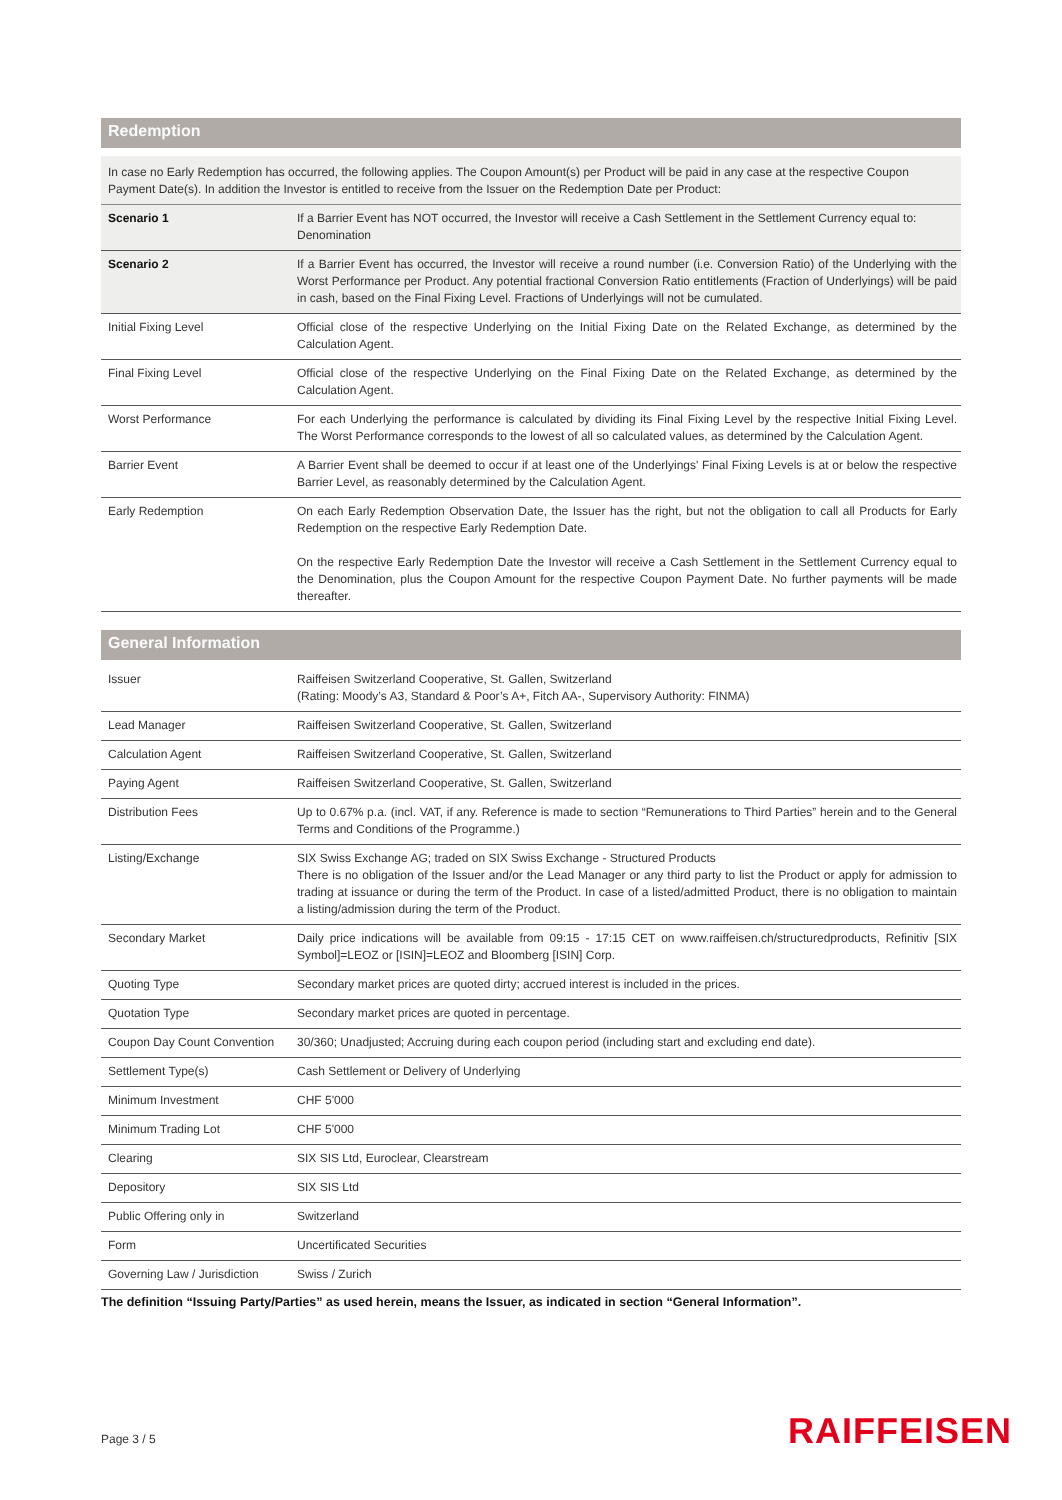Redemption
In case no Early Redemption has occurred, the following applies. The Coupon Amount(s) per Product will be paid in any case at the respective Coupon Payment Date(s). In addition the Investor is entitled to receive from the Issuer on the Redemption Date per Product:
| Scenario 1 | If a Barrier Event has NOT occurred, the Investor will receive a Cash Settlement in the Settlement Currency equal to: Denomination |
| Scenario 2 | If a Barrier Event has occurred, the Investor will receive a round number (i.e. Conversion Ratio) of the Underlying with the Worst Performance per Product. Any potential fractional Conversion Ratio entitlements (Fraction of Underlyings) will be paid in cash, based on the Final Fixing Level. Fractions of Underlyings will not be cumulated. |
| Initial Fixing Level | Official close of the respective Underlying on the Initial Fixing Date on the Related Exchange, as determined by the Calculation Agent. |
| Final Fixing Level | Official close of the respective Underlying on the Final Fixing Date on the Related Exchange, as determined by the Calculation Agent. |
| Worst Performance | For each Underlying the performance is calculated by dividing its Final Fixing Level by the respective Initial Fixing Level. The Worst Performance corresponds to the lowest of all so calculated values, as determined by the Calculation Agent. |
| Barrier Event | A Barrier Event shall be deemed to occur if at least one of the Underlyings' Final Fixing Levels is at or below the respective Barrier Level, as reasonably determined by the Calculation Agent. |
| Early Redemption | On each Early Redemption Observation Date, the Issuer has the right, but not the obligation to call all Products for Early Redemption on the respective Early Redemption Date. On the respective Early Redemption Date the Investor will receive a Cash Settlement in the Settlement Currency equal to the Denomination, plus the Coupon Amount for the respective Coupon Payment Date. No further payments will be made thereafter. |
General Information
| Issuer | Raiffeisen Switzerland Cooperative, St. Gallen, Switzerland (Rating: Moody’s A3, Standard & Poor’s A+, Fitch AA-, Supervisory Authority: FINMA) |
| Lead Manager | Raiffeisen Switzerland Cooperative, St. Gallen, Switzerland |
| Calculation Agent | Raiffeisen Switzerland Cooperative, St. Gallen, Switzerland |
| Paying Agent | Raiffeisen Switzerland Cooperative, St. Gallen, Switzerland |
| Distribution Fees | Up to 0.67% p.a. (incl. VAT, if any. Reference is made to section “Remunerations to Third Parties” herein and to the General Terms and Conditions of the Programme.) |
| Listing/Exchange | SIX Swiss Exchange AG; traded on SIX Swiss Exchange - Structured Products There is no obligation of the Issuer and/or the Lead Manager or any third party to list the Product or apply for admission to trading at issuance or during the term of the Product. In case of a listed/admitted Product, there is no obligation to maintain a listing/admission during the term of the Product. |
| Secondary Market | Daily price indications will be available from 09:15 - 17:15 CET on www.raiffeisen.ch/structuredproducts, Refinitiv [SIX Symbol]=LEOZ or [ISIN]=LEOZ and Bloomberg [ISIN] Corp. |
| Quoting Type | Secondary market prices are quoted dirty; accrued interest is included in the prices. |
| Quotation Type | Secondary market prices are quoted in percentage. |
| Coupon Day Count Convention | 30/360; Unadjusted; Accruing during each coupon period (including start and excluding end date). |
| Settlement Type(s) | Cash Settlement or Delivery of Underlying |
| Minimum Investment | CHF 5'000 |
| Minimum Trading Lot | CHF 5'000 |
| Clearing | SIX SIS Ltd, Euroclear, Clearstream |
| Depository | SIX SIS Ltd |
| Public Offering only in | Switzerland |
| Form | Uncertificated Securities |
| Governing Law / Jurisdiction | Swiss / Zurich |
The definition “Issuing Party/Parties” as used herein, means the Issuer, as indicated in section “General Information”.
Page 3 / 5 RAIFFEISEN